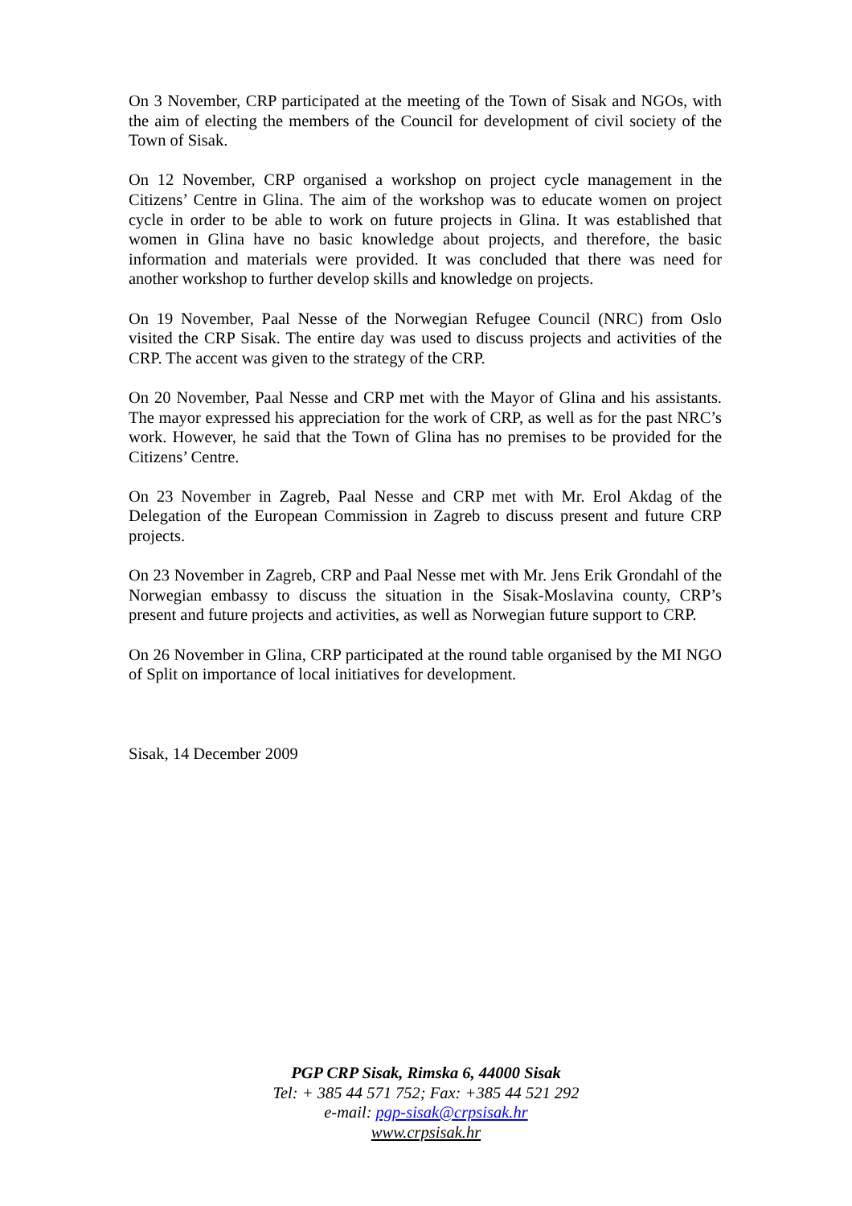On 3 November, CRP participated at the meeting of the Town of Sisak and NGOs, with the aim of electing the members of the Council for development of civil society of the Town of Sisak.
On 12 November, CRP organised a workshop on project cycle management in the Citizens’ Centre in Glina. The aim of the workshop was to educate women on project cycle in order to be able to work on future projects in Glina. It was established that women in Glina have no basic knowledge about projects, and therefore, the basic information and materials were provided. It was concluded that there was need for another workshop to further develop skills and knowledge on projects.
On 19 November, Paal Nesse of the Norwegian Refugee Council (NRC) from Oslo visited the CRP Sisak. The entire day was used to discuss projects and activities of the CRP. The accent was given to the strategy of the CRP.
On 20 November, Paal Nesse and CRP met with the Mayor of Glina and his assistants. The mayor expressed his appreciation for the work of CRP, as well as for the past NRC’s work. However, he said that the Town of Glina has no premises to be provided for the Citizens’ Centre.
On 23 November in Zagreb, Paal Nesse and CRP met with Mr. Erol Akdag of the Delegation of the European Commission in Zagreb to discuss present and future CRP projects.
On 23 November in Zagreb, CRP and Paal Nesse met with Mr. Jens Erik Grondahl of the Norwegian embassy to discuss the situation in the Sisak-Moslavina county, CRP’s present and future projects and activities, as well as Norwegian future support to CRP.
On 26 November in Glina, CRP participated at the round table organised by the MI NGO of Split on importance of local initiatives for development.
Sisak, 14 December 2009
PGP CRP Sisak, Rimska 6, 44000 Sisak
Tel: + 385 44 571 752; Fax: +385 44 521 292
e-mail: pgp-sisak@crpsisak.hr
www.crpsisak.hr